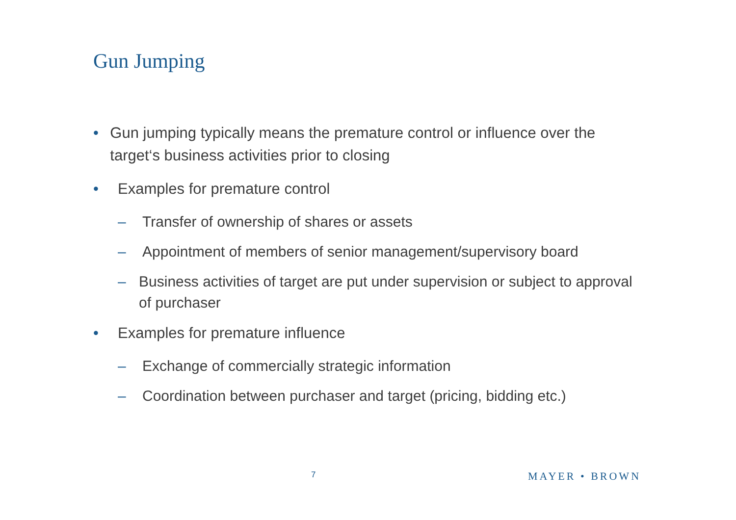Gun Jumping
• Gun jumping typically means the premature control or influence over the target‘s business activities prior to closing
• Examples for premature control
– Transfer of ownership of shares or assets
– Appointment of members of senior management/supervisory board
– Business activities of target are put under supervision or subject to approval of purchaser
• Examples for premature influence
– Exchange of commercially strategic information
– Coordination between purchaser and target (pricing, bidding etc.)
7 MAYER • BROWN